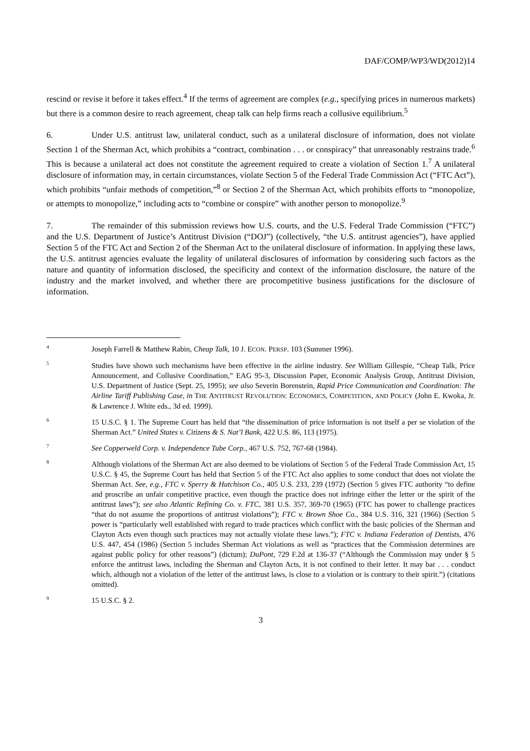DAF/COMP/WP3/WD(2012)14
rescind or revise it before it takes effect.<sup>4</sup> If the terms of agreement are complex (e.g., specifying prices in numerous markets) but there is a common desire to reach agreement, cheap talk can help firms reach a collusive equilibrium.<sup>5</sup>
6. Under U.S. antitrust law, unilateral conduct, such as a unilateral disclosure of information, does not violate Section 1 of the Sherman Act, which prohibits a “contract, combination . . . or conspiracy” that unreasonably restrains trade.<sup>6</sup> This is because a unilateral act does not constitute the agreement required to create a violation of Section 1.<sup>7</sup> A unilateral disclosure of information may, in certain circumstances, violate Section 5 of the Federal Trade Commission Act (“FTC Act”), which prohibits “unfair methods of competition,”<sup>8</sup> or Section 2 of the Sherman Act, which prohibits efforts to “monopolize, or attempts to monopolize,” including acts to “combine or conspire” with another person to monopolize.<sup>9</sup>
7. The remainder of this submission reviews how U.S. courts, and the U.S. Federal Trade Commission (“FTC”) and the U.S. Department of Justice’s Antitrust Division (“DOJ”) (collectively, “the U.S. antitrust agencies”), have applied Section 5 of the FTC Act and Section 2 of the Sherman Act to the unilateral disclosure of information. In applying these laws, the U.S. antitrust agencies evaluate the legality of unilateral disclosures of information by considering such factors as the nature and quantity of information disclosed, the specificity and context of the information disclosure, the nature of the industry and the market involved, and whether there are procompetitive business justifications for the disclosure of information.
4
Joseph Farrell & Matthew Rabin, Cheap Talk, 10 J. ECON. PERSP. 103 (Summer 1996).
5
Studies have shown such mechanisms have been effective in the airline industry. See William Gillespie, “Cheap Talk, Price Announcement, and Collusive Coordination,” EAG 95-3, Discussion Paper, Economic Analysis Group, Antitrust Division, U.S. Department of Justice (Sept. 25, 1995); see also Severin Borenstein, Rapid Price Communication and Coordination: The Airline Tariff Publishing Case, in THE ANTITRUST REVOLUTION: ECONOMICS, COMPETITION, AND POLICY (John E. Kwoka, Jr. & Lawrence J. White eds., 3d ed. 1999).
6
15 U.S.C. § 1. The Supreme Court has held that “the dissemination of price information is not itself a per se violation of the Sherman Act.” United States v. Citizens & S. Nat’l Bank, 422 U.S. 86, 113 (1975).
7
See Copperweld Corp. v. Independence Tube Corp., 467 U.S. 752, 767-68 (1984).
8
Although violations of the Sherman Act are also deemed to be violations of Section 5 of the Federal Trade Commission Act, 15 U.S.C. § 45, the Supreme Court has held that Section 5 of the FTC Act also applies to some conduct that does not violate the Sherman Act. See, e.g., FTC v. Sperry & Hutchison Co., 405 U.S. 233, 239 (1972) (Section 5 gives FTC authority “to define and proscribe an unfair competitive practice, even though the practice does not infringe either the letter or the spirit of the antitrust laws”); see also Atlantic Refining Co. v. FTC, 381 U.S. 357, 369-70 (1965) (FTC has power to challenge practices “that do not assume the proportions of antitrust violations”); FTC v. Brown Shoe Co., 384 U.S. 316, 321 (1966) (Section 5 power is “particularly well established with regard to trade practices which conflict with the basic policies of the Sherman and Clayton Acts even though such practices may not actually violate these laws.”); FTC v. Indiana Federation of Dentists, 476 U.S. 447, 454 (1986) (Section 5 includes Sherman Act violations as well as “practices that the Commission determines are against public policy for other reasons”) (dictum); DuPont, 729 F.2d at 136-37 (“Although the Commission may under § 5 enforce the antitrust laws, including the Sherman and Clayton Acts, it is not confined to their letter. It may bar . . . conduct which, although not a violation of the letter of the antitrust laws, is close to a violation or is contrary to their spirit.”) (citations omitted).
9
15 U.S.C. § 2.
3